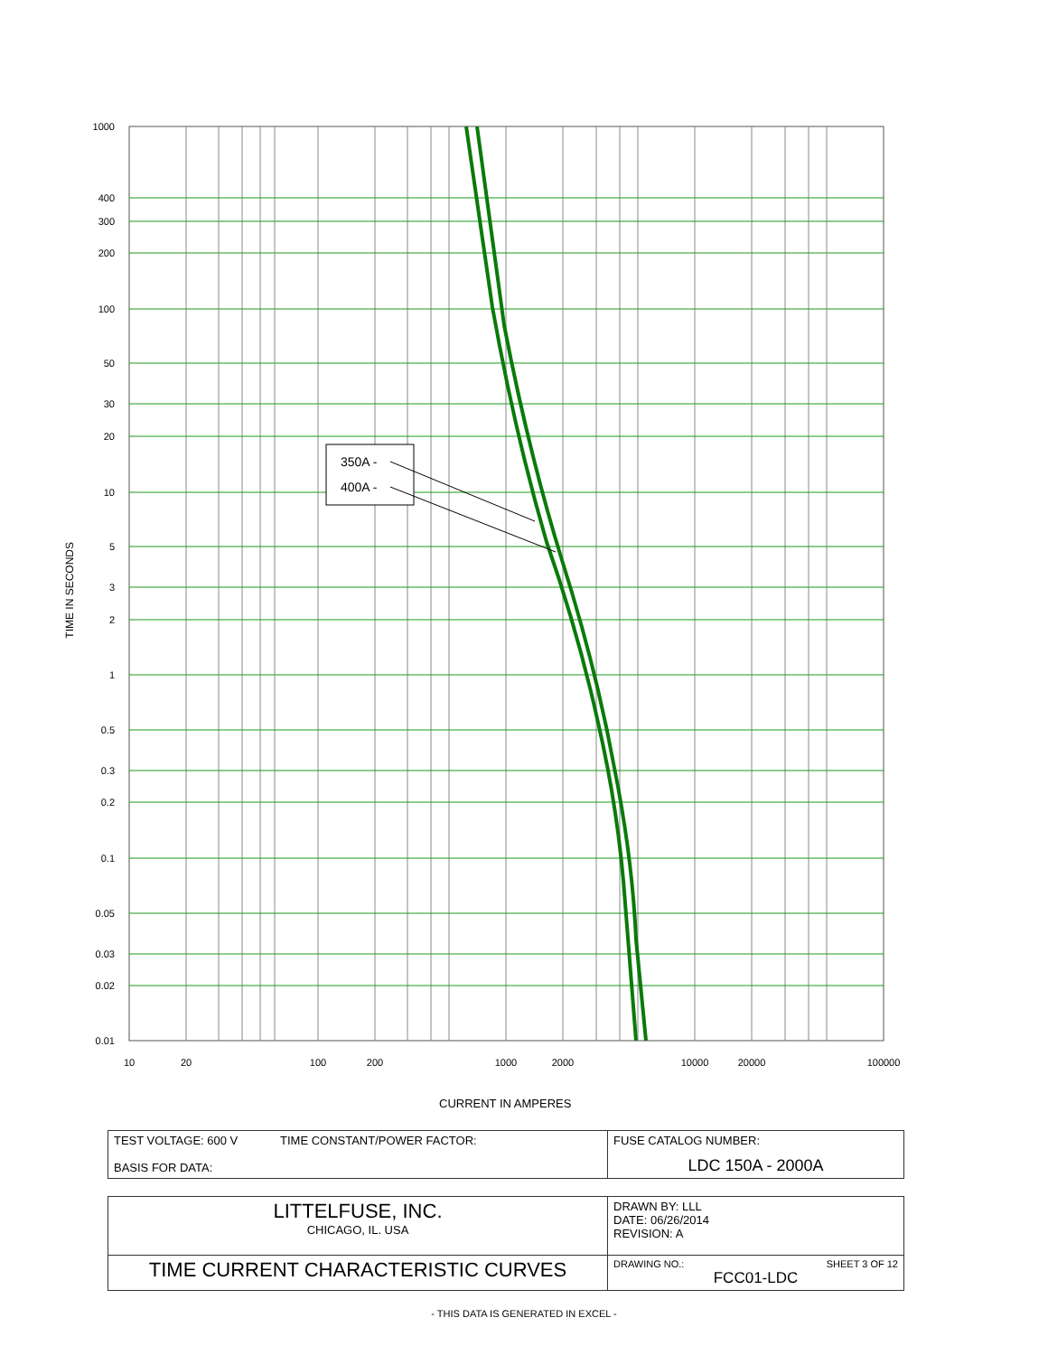350A -
400A -
1000
400
300
200
100
50
30
20
10
5
3
2
1
0.5
0.3
0.2
0.1
0.05
0.03
0.02
0.01
10
20
100
200
1000
2000
10000
20000
100000
TIME IN SECONDS
CURRENT IN AMPERES
| TEST VOLTAGE: 600 V TIME CONSTANT/POWER FACTOR: BASIS FOR DATA: | FUSE CATALOG NUMBER: LDC 150A - 2000A |
| LITTELFUSE, INC. CHICAGO, IL. USA | DRAWN BY: LLL DATE: 06/26/2014 REVISION: A |
| TIME CURRENT CHARACTERISTIC CURVES | DRAWING NO.: SHEET 3 OF 12 FCC01-LDC |
- THIS DATA IS GENERATED IN EXCEL -